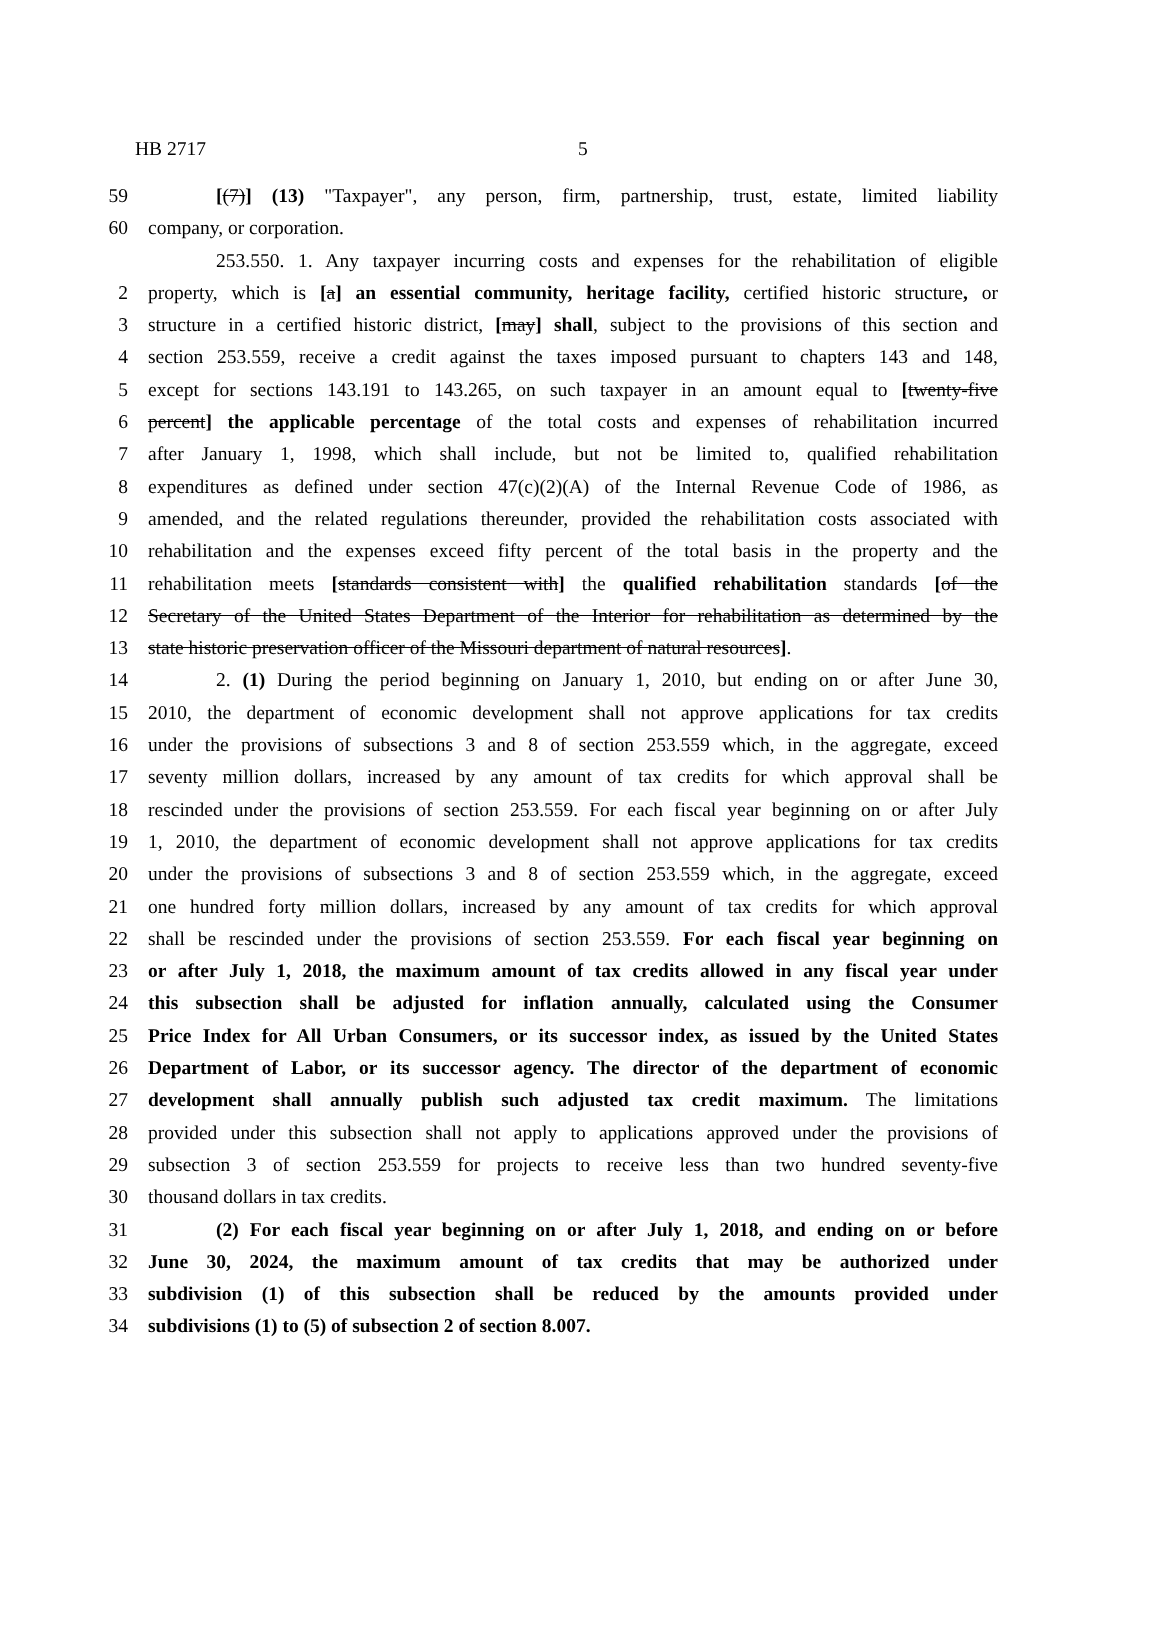HB 2717 5
59 [(7)] (13) "Taxpayer", any person, firm, partnership, trust, estate, limited liability
60 company, or corporation.
253.550. 1. Any taxpayer incurring costs and expenses for the rehabilitation of eligible
2 property, which is [a] an essential community, heritage facility, certified historic structure, or
3 structure in a certified historic district, [may] shall, subject to the provisions of this section and
4 section 253.559, receive a credit against the taxes imposed pursuant to chapters 143 and 148,
5 except for sections 143.191 to 143.265, on such taxpayer in an amount equal to [twenty-five
6 percent] the applicable percentage of the total costs and expenses of rehabilitation incurred
7 after January 1, 1998, which shall include, but not be limited to, qualified rehabilitation
8 expenditures as defined under section 47(c)(2)(A) of the Internal Revenue Code of 1986, as
9 amended, and the related regulations thereunder, provided the rehabilitation costs associated with
10 rehabilitation and the expenses exceed fifty percent of the total basis in the property and the
11 rehabilitation meets [standards consistent with] the qualified rehabilitation standards [of the
12 Secretary of the United States Department of the Interior for rehabilitation as determined by the
13 state historic preservation officer of the Missouri department of natural resources].
14 2. (1) During the period beginning on January 1, 2010, but ending on or after June 30,
15 2010, the department of economic development shall not approve applications for tax credits
16 under the provisions of subsections 3 and 8 of section 253.559 which, in the aggregate, exceed
17 seventy million dollars, increased by any amount of tax credits for which approval shall be
18 rescinded under the provisions of section 253.559. For each fiscal year beginning on or after July
19 1, 2010, the department of economic development shall not approve applications for tax credits
20 under the provisions of subsections 3 and 8 of section 253.559 which, in the aggregate, exceed
21 one hundred forty million dollars, increased by any amount of tax credits for which approval
22 shall be rescinded under the provisions of section 253.559. For each fiscal year beginning on
23 or after July 1, 2018, the maximum amount of tax credits allowed in any fiscal year under
24 this subsection shall be adjusted for inflation annually, calculated using the Consumer
25 Price Index for All Urban Consumers, or its successor index, as issued by the United States
26 Department of Labor, or its successor agency. The director of the department of economic
27 development shall annually publish such adjusted tax credit maximum. The limitations
28 provided under this subsection shall not apply to applications approved under the provisions of
29 subsection 3 of section 253.559 for projects to receive less than two hundred seventy-five
30 thousand dollars in tax credits.
31 (2) For each fiscal year beginning on or after July 1, 2018, and ending on or before
32 June 30, 2024, the maximum amount of tax credits that may be authorized under
33 subdivision (1) of this subsection shall be reduced by the amounts provided under
34 subdivisions (1) to (5) of subsection 2 of section 8.007.